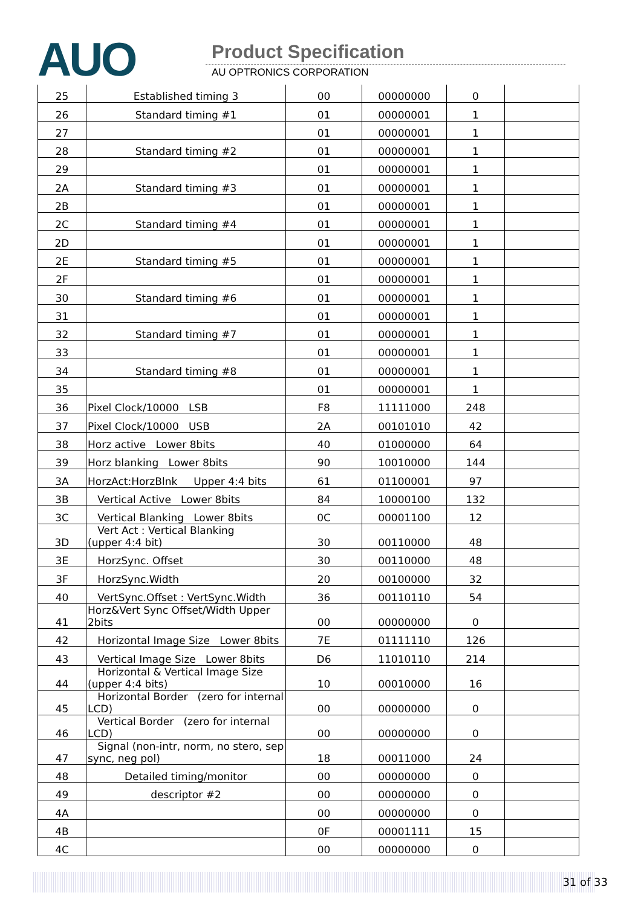AUO Product Specification
AU OPTRONICS CORPORATION
| 25 | Established timing 3 | 00 | 00000000 | 0 | |
| 26 | Standard timing #1 | 01 | 00000001 | 1 | |
| 27 | | 01 | 00000001 | 1 | |
| 28 | Standard timing #2 | 01 | 00000001 | 1 | |
| 29 | | 01 | 00000001 | 1 | |
| 2A | Standard timing #3 | 01 | 00000001 | 1 | |
| 2B | | 01 | 00000001 | 1 | |
| 2C | Standard timing #4 | 01 | 00000001 | 1 | |
| 2D | | 01 | 00000001 | 1 | |
| 2E | Standard timing #5 | 01 | 00000001 | 1 | |
| 2F | | 01 | 00000001 | 1 | |
| 30 | Standard timing #6 | 01 | 00000001 | 1 | |
| 31 | | 01 | 00000001 | 1 | |
| 32 | Standard timing #7 | 01 | 00000001 | 1 | |
| 33 | | 01 | 00000001 | 1 | |
| 34 | Standard timing #8 | 01 | 00000001 | 1 | |
| 35 | | 01 | 00000001 | 1 | |
| 36 | Pixel Clock/10000 LSB | F8 | 11111000 | 248 | |
| 37 | Pixel Clock/10000 USB | 2A | 00101010 | 42 | |
| 38 | Horz active Lower 8bits | 40 | 01000000 | 64 | |
| 39 | Horz blanking Lower 8bits | 90 | 10010000 | 144 | |
| 3A | HorzAct:HorzBlnk Upper 4:4 bits | 61 | 01100001 | 97 | |
| 3B | Vertical Active Lower 8bits | 84 | 10000100 | 132 | |
| 3C | Vertical Blanking Lower 8bits | 0C | 00001100 | 12 | |
| 3D | Vert Act : Vertical Blanking (upper 4:4 bit) | 30 | 00110000 | 48 | |
| 3E | HorzSync. Offset | 30 | 00110000 | 48 | |
| 3F | HorzSync.Width | 20 | 00100000 | 32 | |
| 40 | VertSync.Offset : VertSync.Width | 36 | 00110110 | 54 | |
| 41 | Horz&Vert Sync Offset/Width Upper 2bits | 00 | 00000000 | 0 | |
| 42 | Horizontal Image Size Lower 8bits | 7E | 01111110 | 126 | |
| 43 | Vertical Image Size Lower 8bits | D6 | 11010110 | 214 | |
| 44 | Horizontal & Vertical Image Size (upper 4:4 bits) | 10 | 00010000 | 16 | |
| 45 | Horizontal Border (zero for internal LCD) | 00 | 00000000 | 0 | |
| 46 | Vertical Border (zero for internal LCD) | 00 | 00000000 | 0 | |
| 47 | Signal (non-intr, norm, no stero, sep sync, neg pol) | 18 | 00011000 | 24 | |
| 48 | Detailed timing/monitor | 00 | 00000000 | 0 | |
| 49 | descriptor #2 | 00 | 00000000 | 0 | |
| 4A | | 00 | 00000000 | 0 | |
| 4B | | 0F | 00001111 | 15 | |
| 4C | | 00 | 00000000 | 0 | |
31 of 33